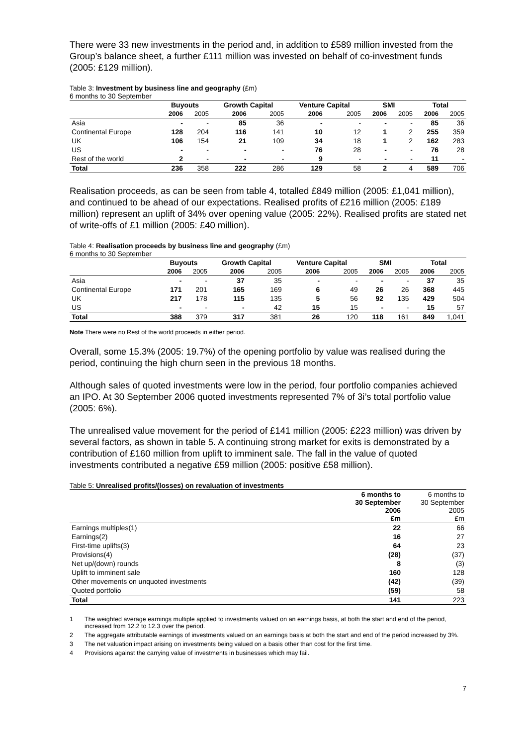There were 33 new investments in the period and, in addition to £589 million invested from the Group’s balance sheet, a further £111 million was invested on behalf of co-investment funds (2005: £129 million).
Table 3: Investment by business line and geography (£m)
6 months to 30 September
| | Buyouts | | Growth Capital | | Venture Capital | | SMI | | Total | |
| --- | --- | --- | --- | --- | --- | --- | --- | --- | --- | --- |
| | 2006 | 2005 | 2006 | 2005 | 2006 | 2005 | 2006 | 2005 | 2006 | 2005 |
| Asia | - | - | 85 | 36 | - | - | - | - | 85 | 36 |
| Continental Europe | 128 | 204 | 116 | 141 | 10 | 12 | 1 | 2 | 255 | 359 |
| UK | 106 | 154 | 21 | 109 | 34 | 18 | 1 | 2 | 162 | 283 |
| US | - | - | - | - | 76 | 28 | - | - | 76 | 28 |
| Rest of the world | 2 | - | - | - | 9 | - | - | - | 11 | - |
| Total | 236 | 358 | 222 | 286 | 129 | 58 | 2 | 4 | 589 | 706 |
Realisation proceeds, as can be seen from table 4, totalled £849 million (2005: £1,041 million), and continued to be ahead of our expectations. Realised profits of £216 million (2005: £189 million) represent an uplift of 34% over opening value (2005: 22%). Realised profits are stated net of write-offs of £1 million (2005: £40 million).
Table 4: Realisation proceeds by business line and geography (£m)
6 months to 30 September
| | Buyouts | | Growth Capital | | Venture Capital | | SMI | | Total | |
| --- | --- | --- | --- | --- | --- | --- | --- | --- | --- | --- |
| | 2006 | 2005 | 2006 | 2005 | 2006 | 2005 | 2006 | 2005 | 2006 | 2005 |
| Asia | - | - | 37 | 35 | - | - | - | - | 37 | 35 |
| Continental Europe | 171 | 201 | 165 | 169 | 6 | 49 | 26 | 26 | 368 | 445 |
| UK | 217 | 178 | 115 | 135 | 5 | 56 | 92 | 135 | 429 | 504 |
| US | - | - | - | 42 | 15 | 15 | - | - | 15 | 57 |
| Total | 388 | 379 | 317 | 381 | 26 | 120 | 118 | 161 | 849 | 1,041 |
Note There were no Rest of the world proceeds in either period.
Overall, some 15.3% (2005: 19.7%) of the opening portfolio by value was realised during the period, continuing the high churn seen in the previous 18 months.
Although sales of quoted investments were low in the period, four portfolio companies achieved an IPO. At 30 September 2006 quoted investments represented 7% of 3i’s total portfolio value (2005: 6%).
The unrealised value movement for the period of £141 million (2005: £223 million) was driven by several factors, as shown in table 5. A continuing strong market for exits is demonstrated by a contribution of £160 million from uplift to imminent sale. The fall in the value of quoted investments contributed a negative £59 million (2005: positive £58 million).
Table 5: Unrealised profits/(losses) on revaluation of investments
| | 6 months to 30 September 2006 £m | 6 months to 30 September 2005 £m |
| Earnings multiples(1) | 22 | 66 |
| Earnings(2) | 16 | 27 |
| First-time uplifts(3) | 64 | 23 |
| Provisions(4) | (28) | (37) |
| Net up/(down) rounds | 8 | (3) |
| Uplift to imminent sale | 160 | 128 |
| Other movements on unquoted investments | (42) | (39) |
| Quoted portfolio | (59) | 58 |
| Total | 141 | 223 |
1 The weighted average earnings multiple applied to investments valued on an earnings basis, at both the start and end of the period, increased from 12.2 to 12.3 over the period.
2 The aggregate attributable earnings of investments valued on an earnings basis at both the start and end of the period increased by 3%.
3 The net valuation impact arising on investments being valued on a basis other than cost for the first time.
4 Provisions against the carrying value of investments in businesses which may fail.
7